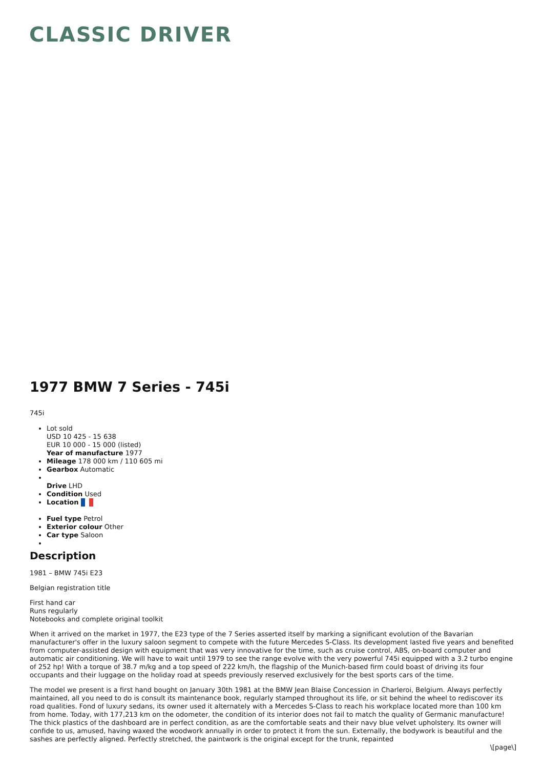CLASSIC DRIVER
1977 BMW 7 Series - 745i
745i
Lot sold
USD 10 425 - 15 638
EUR 10 000 - 15 000 (listed)
Year of manufacture 1977
Mileage 178 000 km / 110 605 mi
Gearbox Automatic
Drive LHD
Condition Used
Location
Fuel type Petrol
Exterior colour Other
Car type Saloon
Description
1981 – BMW 745i E23
Belgian registration title
First hand car
Runs regularly
Notebooks and complete original toolkit
When it arrived on the market in 1977, the E23 type of the 7 Series asserted itself by marking a significant evolution of the Bavarian manufacturer's offer in the luxury saloon segment to compete with the future Mercedes S-Class. Its development lasted five years and benefited from computer-assisted design with equipment that was very innovative for the time, such as cruise control, ABS, on-board computer and automatic air conditioning. We will have to wait until 1979 to see the range evolve with the very powerful 745i equipped with a 3.2 turbo engine of 252 hp! With a torque of 38.7 m/kg and a top speed of 222 km/h, the flagship of the Munich-based firm could boast of driving its four occupants and their luggage on the holiday road at speeds previously reserved exclusively for the best sports cars of the time.
The model we present is a first hand bought on January 30th 1981 at the BMW Jean Blaise Concession in Charleroi, Belgium. Always perfectly maintained, all you need to do is consult its maintenance book, regularly stamped throughout its life, or sit behind the wheel to rediscover its road qualities. Fond of luxury sedans, its owner used it alternately with a Mercedes S-Class to reach his workplace located more than 100 km from home. Today, with 177,213 km on the odometer, the condition of its interior does not fail to match the quality of Germanic manufacture! The thick plastics of the dashboard are in perfect condition, as are the comfortable seats and their navy blue velvet upholstery. Its owner will confide to us, amused, having waxed the woodwork annually in order to protect it from the sun. Externally, the bodywork is beautiful and the sashes are perfectly aligned. Perfectly stretched, the paintwork is the original except for the trunk, repainted
\[page\]